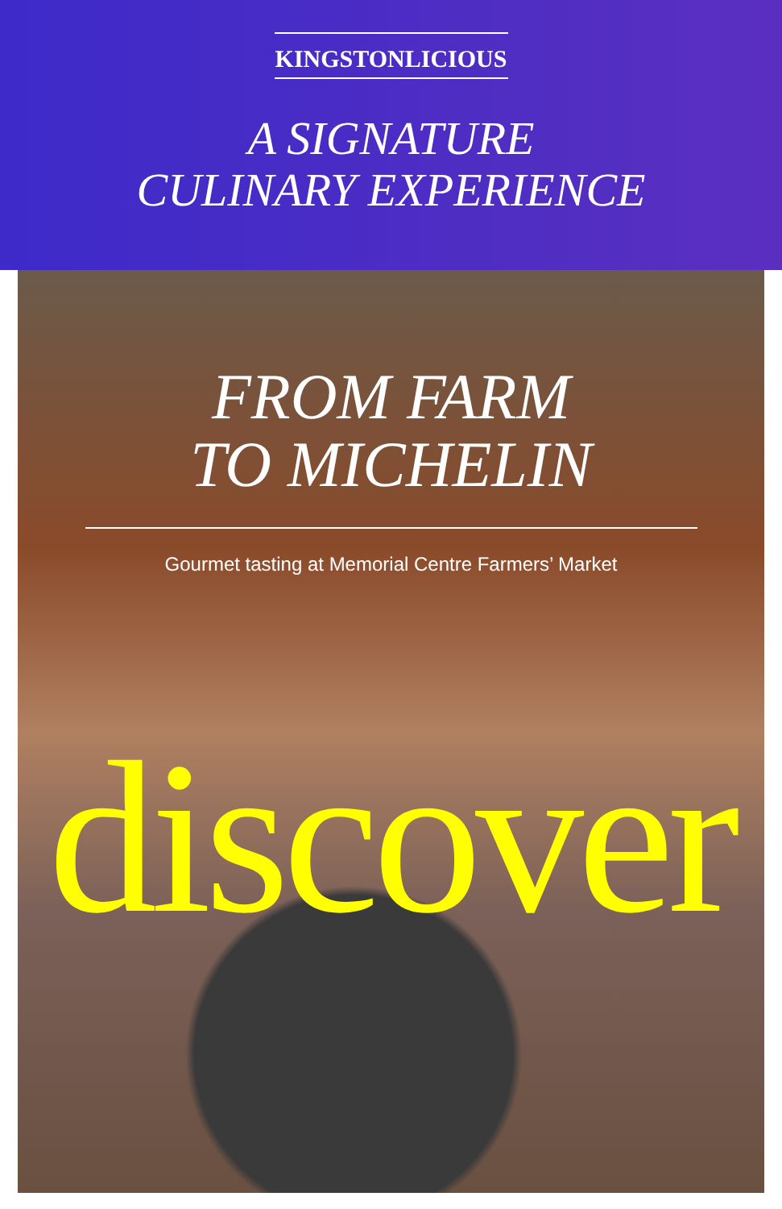KINGSTONLICIOUS
A SIGNATURE
CULINARY EXPERIENCE
FROM FARM
TO MICHELIN
Gourmet tasting at Memorial Centre Farmers’ Market
discover